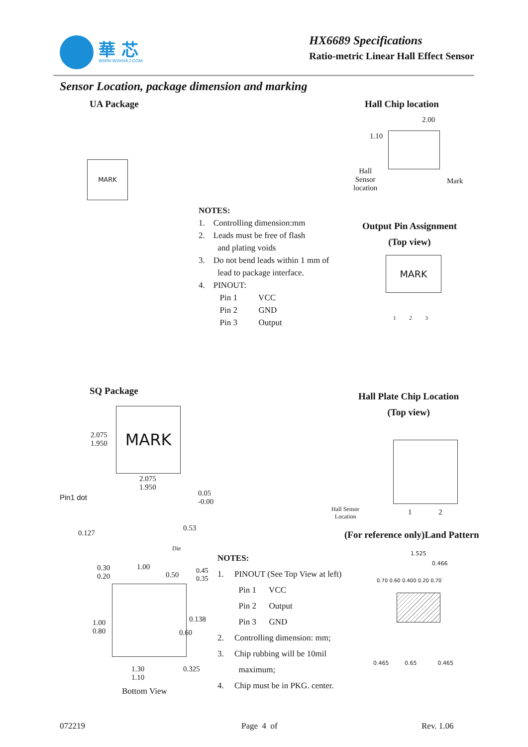華 芯
WWW.WXHXKJ.COM
HX6689 Specifications
Ratio-metric Linear Hall Effect Sensor
Sensor Location, package dimension and marking
UA Package Hall Chip location
MARK
Hall
Sensor
location
Mark
2.00
1.10
NOTES:
1. Controlling dimension:mm
2. Leads must be free of flash
and plating voids
3. Do not bend leads within 1 mm of
lead to package interface.
4. PINOUT:
Pin 1 VCC
Pin 2 GND
Pin 3 Output
Output Pin Assignment
(Top view)
MARK
1 2 3
SQ Package
MARK
2.075
1.950
2.075
1.950
Pin1 dot
0.05
-0.00
0.127
0.53
Die
0.30
0.20
1.00
0.50
0.45
0.35
1.00
0.80
0.138
0.60
1.30
1.10
0.325
Bottom View
Hall Plate Chip Location
(Top view)
Hall Sensor
Location
1 2
(For reference only)Land Pattern
NOTES:
1. PINOUT (See Top View at left)
Pin 1 VCC
Pin 2 Output
Pin 3 GND
2. Controlling dimension: mm;
3. Chip rubbing will be 10mil
maximum;
4. Chip must be in PKG. center.
1.525
0.466
0.465 0.65 0.465
0.70 0.60 0.400 0.20 0.70
072219 Page 4 of Rev. 1.06